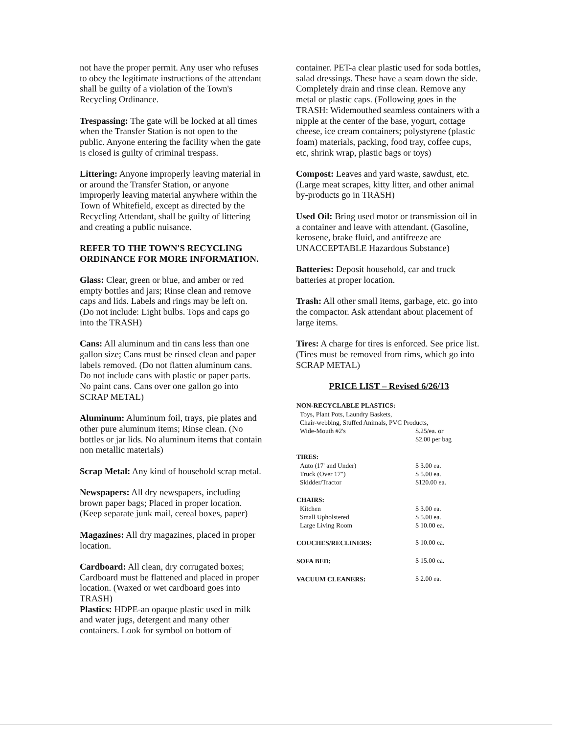not have the proper permit. Any user who refuses to obey the legitimate instructions of the attendant shall be guilty of a violation of the Town's Recycling Ordinance.
Trespassing: The gate will be locked at all times when the Transfer Station is not open to the public. Anyone entering the facility when the gate is closed is guilty of criminal trespass.
Littering: Anyone improperly leaving material in or around the Transfer Station, or anyone improperly leaving material anywhere within the Town of Whitefield, except as directed by the Recycling Attendant, shall be guilty of littering and creating a public nuisance.
REFER TO THE TOWN'S RECYCLING ORDINANCE FOR MORE INFORMATION.
Glass: Clear, green or blue, and amber or red empty bottles and jars; Rinse clean and remove caps and lids. Labels and rings may be left on. (Do not include: Light bulbs. Tops and caps go into the TRASH)
Cans: All aluminum and tin cans less than one gallon size; Cans must be rinsed clean and paper labels removed. (Do not flatten aluminum cans. Do not include cans with plastic or paper parts. No paint cans. Cans over one gallon go into SCRAP METAL)
Aluminum: Aluminum foil, trays, pie plates and other pure aluminum items; Rinse clean. (No bottles or jar lids. No aluminum items that contain non metallic materials)
Scrap Metal: Any kind of household scrap metal.
Newspapers: All dry newspapers, including brown paper bags; Placed in proper location. (Keep separate junk mail, cereal boxes, paper)
Magazines: All dry magazines, placed in proper location.
Cardboard: All clean, dry corrugated boxes; Cardboard must be flattened and placed in proper location. (Waxed or wet cardboard goes into TRASH)
Plastics: HDPE-an opaque plastic used in milk and water jugs, detergent and many other containers. Look for symbol on bottom of
container. PET-a clear plastic used for soda bottles, salad dressings. These have a seam down the side. Completely drain and rinse clean. Remove any metal or plastic caps. (Following goes in the TRASH: Widemouthed seamless containers with a nipple at the center of the base, yogurt, cottage cheese, ice cream containers; polystyrene (plastic foam) materials, packing, food tray, coffee cups, etc, shrink wrap, plastic bags or toys)
Compost: Leaves and yard waste, sawdust, etc. (Large meat scrapes, kitty litter, and other animal by-products go in TRASH)
Used Oil: Bring used motor or transmission oil in a container and leave with attendant. (Gasoline, kerosene, brake fluid, and antifreeze are UNACCEPTABLE Hazardous Substance)
Batteries: Deposit household, car and truck batteries at proper location.
Trash: All other small items, garbage, etc. go into the compactor. Ask attendant about placement of large items.
Tires: A charge for tires is enforced. See price list. (Tires must be removed from rims, which go into SCRAP METAL)
PRICE LIST – Revised 6/26/13
| NON-RECYCLABLE PLASTICS: | |
| --- | --- |
| Toys, Plant Pots, Laundry Baskets, | |
| Chair-webbing, Stuffed Animals, PVC Products, | |
| Wide-Mouth #2's | $.25/ea. or $2.00 per bag |
| TIRES: | |
| Auto (17' and Under) | $ 3.00 ea. |
| Truck (Over 17") | $ 5.00 ea. |
| Skidder/Tractor | $120.00 ea. |
| CHAIRS: | |
| Kitchen | $ 3.00 ea. |
| Small Upholstered | $ 5.00 ea. |
| Large Living Room | $ 10.00 ea. |
| COUCHES/RECLINERS: | $ 10.00 ea. |
| SOFA BED: | $ 15.00 ea. |
| VACUUM CLEANERS: | $ 2.00 ea. |